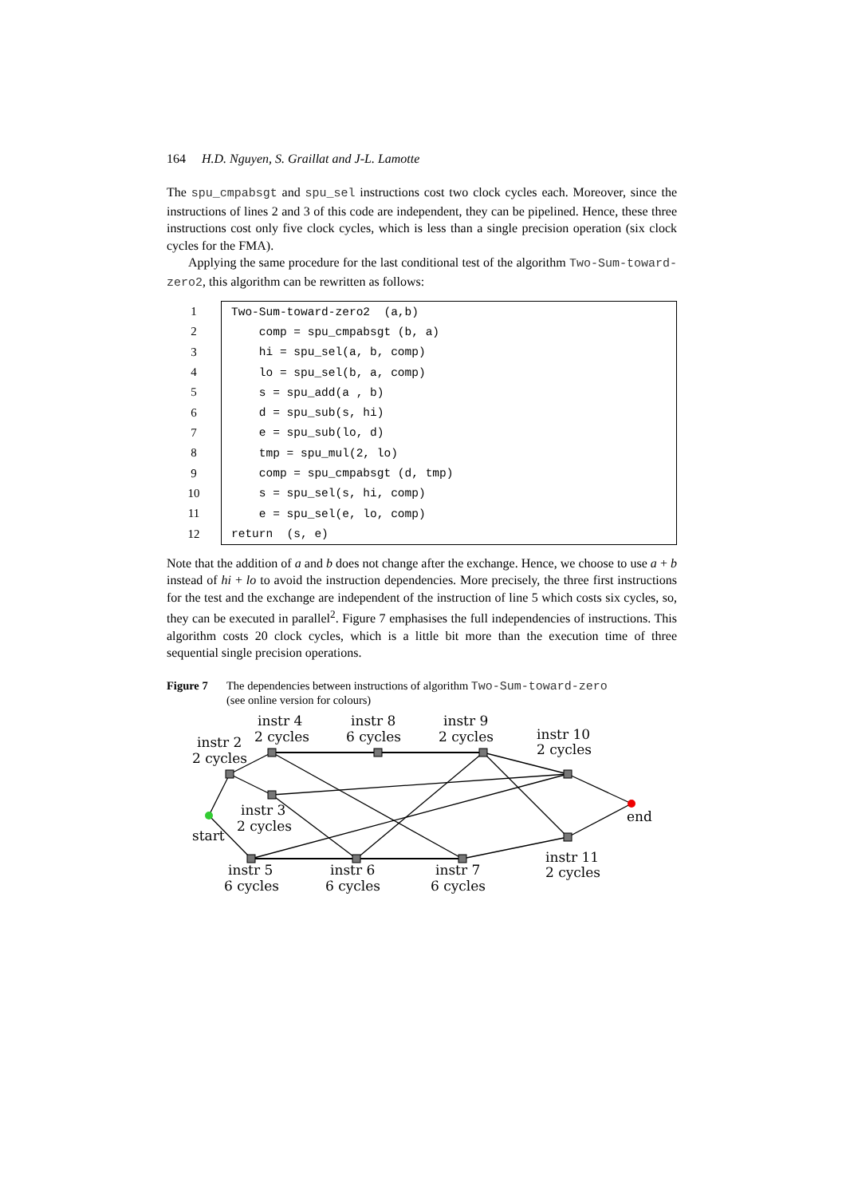164 H.D. Nguyen, S. Graillat and J-L. Lamotte
The spu_cmpabsgt and spu_sel instructions cost two clock cycles each. Moreover, since the instructions of lines 2 and 3 of this code are independent, they can be pipelined. Hence, these three instructions cost only five clock cycles, which is less than a single precision operation (six clock cycles for the FMA).
Applying the same procedure for the last conditional test of the algorithm Two-Sum-toward-zero2, this algorithm can be rewritten as follows:
| 1 | Two-Sum-toward-zero2 (a,b) |
| 2 | comp = spu_cmpabsgt (b, a) |
| 3 | hi = spu_sel(a, b, comp) |
| 4 | lo = spu_sel(b, a, comp) |
| 5 | s = spu_add(a , b) |
| 6 | d = spu_sub(s, hi) |
| 7 | e = spu_sub(lo, d) |
| 8 | tmp = spu_mul(2, lo) |
| 9 | comp = spu_cmpabsgt (d, tmp) |
| 10 | s = spu_sel(s, hi, comp) |
| 11 | e = spu_sel(e, lo, comp) |
| 12 | return (s, e) |
Note that the addition of a and b does not change after the exchange. Hence, we choose to use a + b instead of hi + lo to avoid the instruction dependencies. More precisely, the three first instructions for the test and the exchange are independent of the instruction of line 5 which costs six cycles, so, they can be executed in parallel<sup>2</sup>. Figure 7 emphasises the full independencies of instructions. This algorithm costs 20 clock cycles, which is a little bit more than the execution time of three sequential single precision operations.
Figure 7 The dependencies between instructions of algorithm Two-Sum-toward-zero
(see online version for colours)
instr 2
2 cycles
instr 4
2 cycles
instr 8
6 cycles
instr 9
2 cycles
instr 10
2 cycles
instr 3
2 cycles
start
end
instr 5
6 cycles
instr 6
6 cycles
instr 7
6 cycles
instr 11
2 cycles